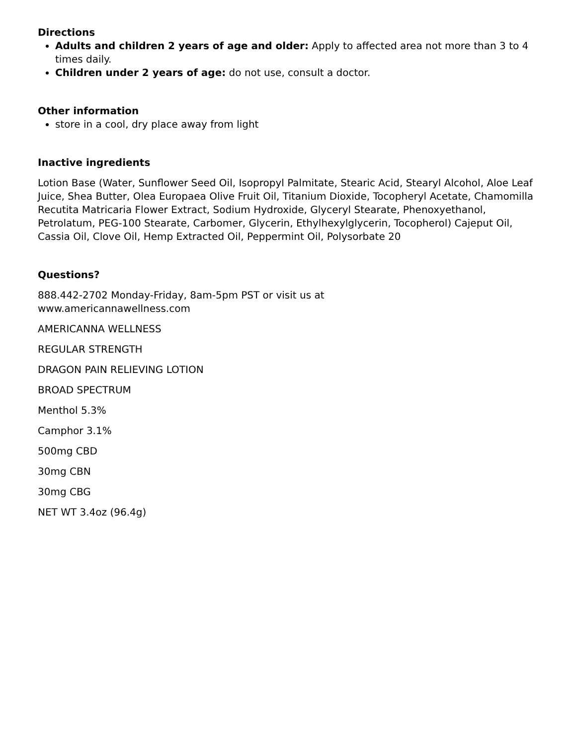Directions
Adults and children 2 years of age and older: Apply to affected area not more than 3 to 4 times daily.
Children under 2 years of age: do not use, consult a doctor.
Other information
store in a cool, dry place away from light
Inactive ingredients
Lotion Base (Water, Sunflower Seed Oil, Isopropyl Palmitate, Stearic Acid, Stearyl Alcohol, Aloe Leaf Juice, Shea Butter, Olea Europaea Olive Fruit Oil, Titanium Dioxide, Tocopheryl Acetate, Chamomilla Recutita Matricaria Flower Extract, Sodium Hydroxide, Glyceryl Stearate, Phenoxyethanol, Petrolatum, PEG-100 Stearate, Carbomer, Glycerin, Ethylhexylglycerin, Tocopherol) Cajeput Oil, Cassia Oil, Clove Oil, Hemp Extracted Oil, Peppermint Oil, Polysorbate 20
Questions?
888.442-2702 Monday-Friday, 8am-5pm PST or visit us at
www.americannawellness.com
AMERICANNA WELLNESS
REGULAR STRENGTH
DRAGON PAIN RELIEVING LOTION
BROAD SPECTRUM
Menthol 5.3%
Camphor 3.1%
500mg CBD
30mg CBN
30mg CBG
NET WT 3.4oz (96.4g)